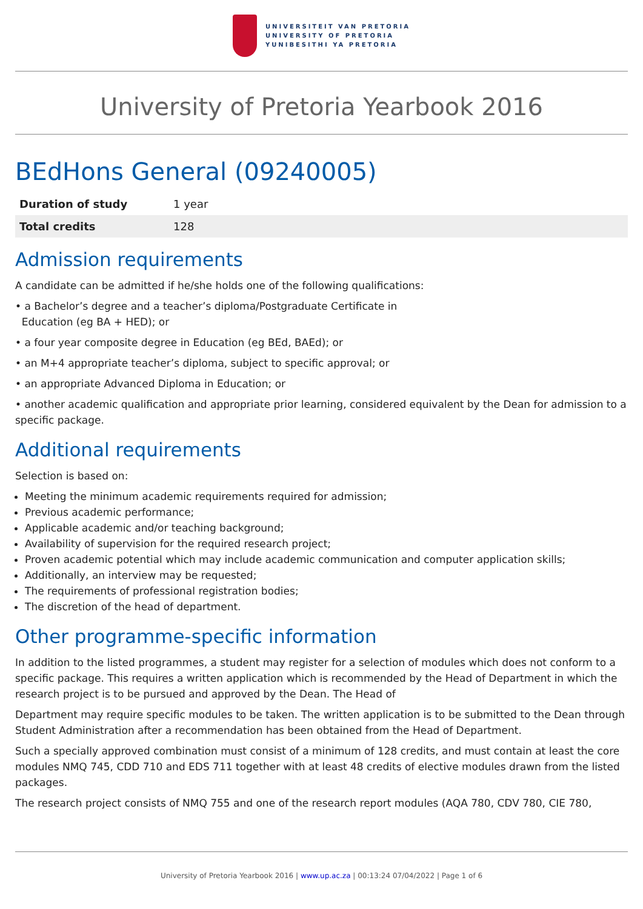UNIVERSITEIT VAN PRETORIA
UNIVERSITY OF PRETORIA
YUNIBESITHI YA PRETORIA
University of Pretoria Yearbook 2016
BEdHons General (09240005)
| Duration of study | 1 year |
| Total credits | 128 |
Admission requirements
A candidate can be admitted if he/she holds one of the following qualifications:
• a Bachelor’s degree and a teacher’s diploma/Postgraduate Certificate in
Education (eg BA + HED); or
• a four year composite degree in Education (eg BEd, BAEd); or
• an M+4 appropriate teacher’s diploma, subject to specific approval; or
• an appropriate Advanced Diploma in Education; or
• another academic qualification and appropriate prior learning, considered equivalent by the Dean for admission to a specific package.
Additional requirements
Selection is based on:
Meeting the minimum academic requirements required for admission;
Previous academic performance;
Applicable academic and/or teaching background;
Availability of supervision for the required research project;
Proven academic potential which may include academic communication and computer application skills;
Additionally, an interview may be requested;
The requirements of professional registration bodies;
The discretion of the head of department.
Other programme-specific information
In addition to the listed programmes, a student may register for a selection of modules which does not conform to a specific package. This requires a written application which is recommended by the Head of Department in which the research project is to be pursued and approved by the Dean. The Head of
Department may require specific modules to be taken. The written application is to be submitted to the Dean through Student Administration after a recommendation has been obtained from the Head of Department.
Such a specially approved combination must consist of a minimum of 128 credits, and must contain at least the core modules NMQ 745, CDD 710 and EDS 711 together with at least 48 credits of elective modules drawn from the listed packages.
The research project consists of NMQ 755 and one of the research report modules (AQA 780, CDV 780, CIE 780,
University of Pretoria Yearbook 2016 | www.up.ac.za | 00:13:24 07/04/2022 | Page 1 of 6